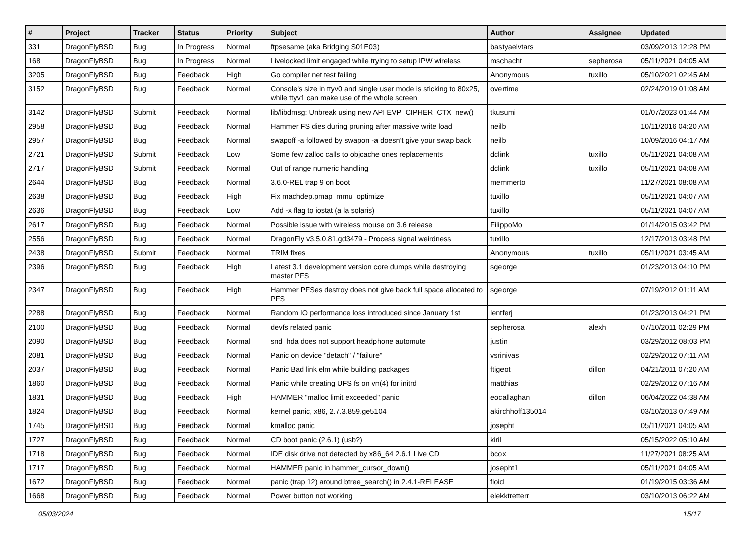| # | Project | Tracker | Status | Priority | Subject | Author | Assignee | Updated |
| --- | --- | --- | --- | --- | --- | --- | --- | --- |
| 331 | DragonFlyBSD | Bug | In Progress | Normal | ftpsesame (aka Bridging S01E03) | bastyaelvtars | | 03/09/2013 12:28 PM |
| 168 | DragonFlyBSD | Bug | In Progress | Normal | Livelocked limit engaged while trying to setup IPW wireless | mschacht | sepherosa | 05/11/2021 04:05 AM |
| 3205 | DragonFlyBSD | Bug | Feedback | High | Go compiler net test failing | Anonymous | tuxillo | 05/10/2021 02:45 AM |
| 3152 | DragonFlyBSD | Bug | Feedback | Normal | Console's size in ttyv0 and single user mode is sticking to 80x25, while ttyv1 can make use of the whole screen | overtime | | 02/24/2019 01:08 AM |
| 3142 | DragonFlyBSD | Submit | Feedback | Normal | lib/libdmsg: Unbreak using new API EVP_CIPHER_CTX_new() | tkusumi | | 01/07/2023 01:44 AM |
| 2958 | DragonFlyBSD | Bug | Feedback | Normal | Hammer FS dies during pruning after massive write load | neilb | | 10/11/2016 04:20 AM |
| 2957 | DragonFlyBSD | Bug | Feedback | Normal | swapoff -a followed by swapon -a doesn't give your swap back | neilb | | 10/09/2016 04:17 AM |
| 2721 | DragonFlyBSD | Submit | Feedback | Low | Some few zalloc calls to objcache ones replacements | dclink | tuxillo | 05/11/2021 04:08 AM |
| 2717 | DragonFlyBSD | Submit | Feedback | Normal | Out of range numeric handling | dclink | tuxillo | 05/11/2021 04:08 AM |
| 2644 | DragonFlyBSD | Bug | Feedback | Normal | 3.6.0-REL trap 9 on boot | memmerto | | 11/27/2021 08:08 AM |
| 2638 | DragonFlyBSD | Bug | Feedback | High | Fix machdep.pmap_mmu_optimize | tuxillo | | 05/11/2021 04:07 AM |
| 2636 | DragonFlyBSD | Bug | Feedback | Low | Add -x flag to iostat (a la solaris) | tuxillo | | 05/11/2021 04:07 AM |
| 2617 | DragonFlyBSD | Bug | Feedback | Normal | Possible issue with wireless mouse on 3.6 release | FilippoMo | | 01/14/2015 03:42 PM |
| 2556 | DragonFlyBSD | Bug | Feedback | Normal | DragonFly v3.5.0.81.gd3479 - Process signal weirdness | tuxillo | | 12/17/2013 03:48 PM |
| 2438 | DragonFlyBSD | Submit | Feedback | Normal | TRIM fixes | Anonymous | tuxillo | 05/11/2021 03:45 AM |
| 2396 | DragonFlyBSD | Bug | Feedback | High | Latest 3.1 development version core dumps while destroying master PFS | sgeorge | | 01/23/2013 04:10 PM |
| 2347 | DragonFlyBSD | Bug | Feedback | High | Hammer PFSes destroy does not give back full space allocated to PFS | sgeorge | | 07/19/2012 01:11 AM |
| 2288 | DragonFlyBSD | Bug | Feedback | Normal | Random IO performance loss introduced since January 1st | lentferj | | 01/23/2013 04:21 PM |
| 2100 | DragonFlyBSD | Bug | Feedback | Normal | devfs related panic | sepherosa | alexh | 07/10/2011 02:29 PM |
| 2090 | DragonFlyBSD | Bug | Feedback | Normal | snd_hda does not support headphone automute | justin | | 03/29/2012 08:03 PM |
| 2081 | DragonFlyBSD | Bug | Feedback | Normal | Panic on device "detach" / "failure" | vsrinivas | | 02/29/2012 07:11 AM |
| 2037 | DragonFlyBSD | Bug | Feedback | Normal | Panic Bad link elm while building packages | ftigeot | dillon | 04/21/2011 07:20 AM |
| 1860 | DragonFlyBSD | Bug | Feedback | Normal | Panic while creating UFS fs on vn(4) for initrd | matthias | | 02/29/2012 07:16 AM |
| 1831 | DragonFlyBSD | Bug | Feedback | High | HAMMER "malloc limit exceeded" panic | eocallaghan | dillon | 06/04/2022 04:38 AM |
| 1824 | DragonFlyBSD | Bug | Feedback | Normal | kernel panic, x86, 2.7.3.859.ge5104 | akirchhoff135014 | | 03/10/2013 07:49 AM |
| 1745 | DragonFlyBSD | Bug | Feedback | Normal | kmalloc panic | josepht | | 05/11/2021 04:05 AM |
| 1727 | DragonFlyBSD | Bug | Feedback | Normal | CD boot panic (2.6.1) (usb?) | kiril | | 05/15/2022 05:10 AM |
| 1718 | DragonFlyBSD | Bug | Feedback | Normal | IDE disk drive not detected by x86_64 2.6.1 Live CD | bcox | | 11/27/2021 08:25 AM |
| 1717 | DragonFlyBSD | Bug | Feedback | Normal | HAMMER panic in hammer_cursor_down() | josepht1 | | 05/11/2021 04:05 AM |
| 1672 | DragonFlyBSD | Bug | Feedback | Normal | panic (trap 12) around btree_search() in 2.4.1-RELEASE | floid | | 01/19/2015 03:36 AM |
| 1668 | DragonFlyBSD | Bug | Feedback | Normal | Power button not working | elekktretterr | | 03/10/2013 06:22 AM |
05/03/2024 15/17